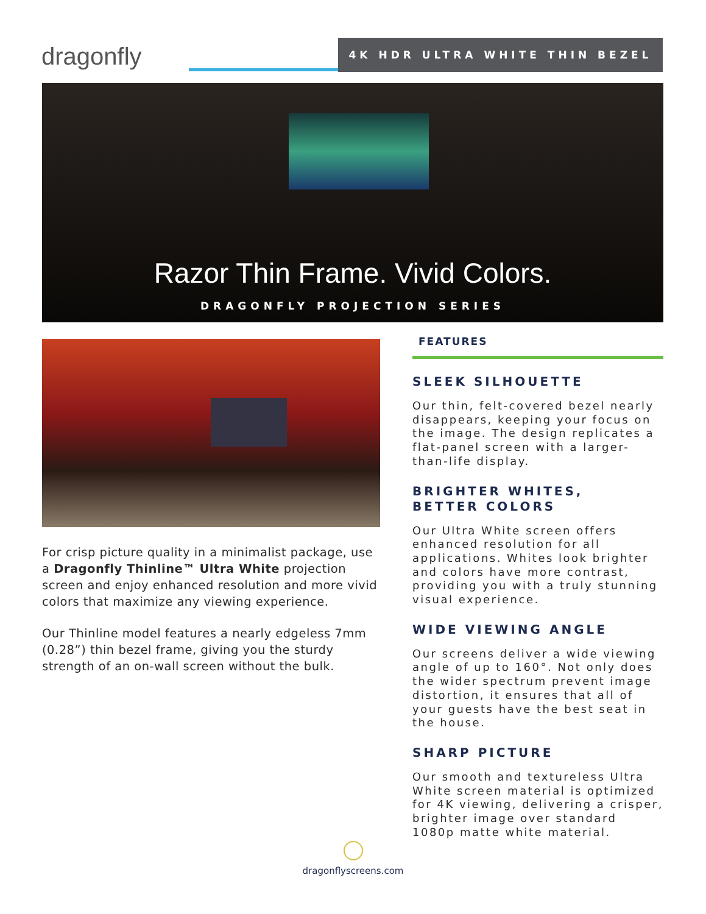dragonfly 4K HDR ULTRA WHITE THIN BEZEL
Razor Thin Frame. Vivid Colors.
DRAGONFLY PROJECTION SERIES
For crisp picture quality in a minimalist package, use a Dragonfly Thinline™ Ultra White projection screen and enjoy enhanced resolution and more vivid colors that maximize any viewing experience.
Our Thinline model features a nearly edgeless 7mm (0.28”) thin bezel frame, giving you the sturdy strength of an on-wall screen without the bulk.
FEATURES
SLEEK SILHOUETTE
Our thin, felt-covered bezel nearly disappears, keeping your focus on the image. The design replicates a flat-panel screen with a larger-than-life display.
BRIGHTER WHITES,
BETTER COLORS
Our Ultra White screen offers enhanced resolution for all applications. Whites look brighter and colors have more contrast, providing you with a truly stunning visual experience.
WIDE VIEWING ANGLE
Our screens deliver a wide viewing angle of up to 160°. Not only does the wider spectrum prevent image distortion, it ensures that all of your guests have the best seat in the house.
SHARP PICTURE
Our smooth and textureless Ultra White screen material is optimized for 4K viewing, delivering a crisper, brighter image over standard 1080p matte white material.
dragonflyscreens.com